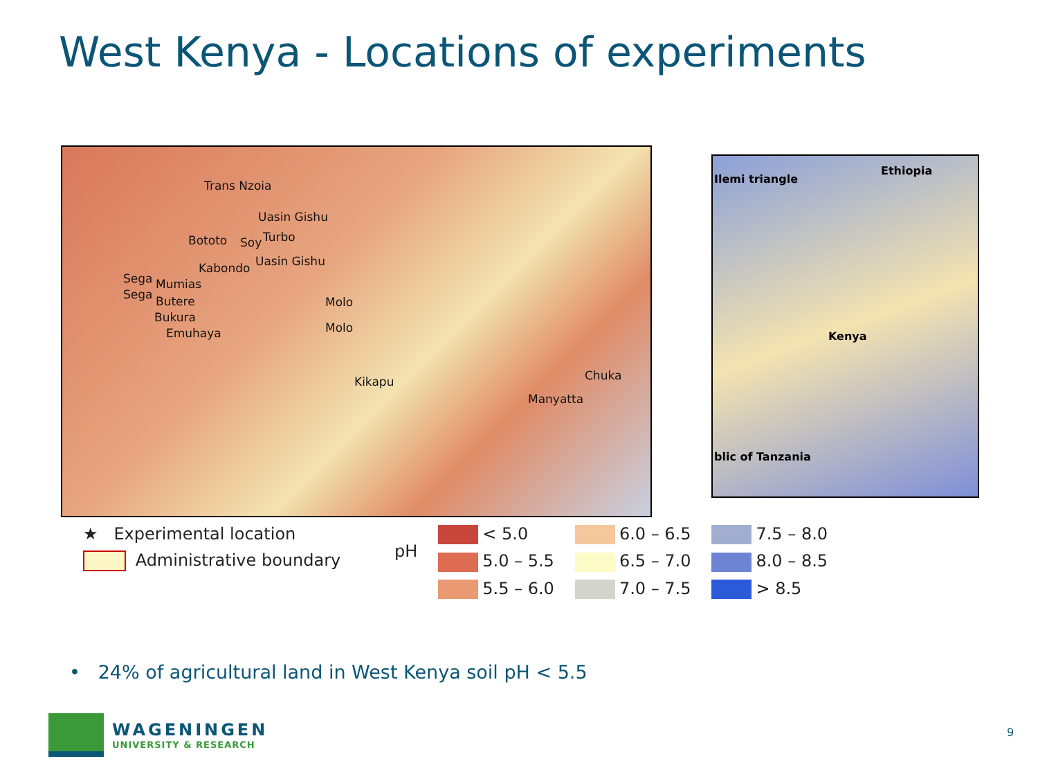West Kenya - Locations of experiments
Trans Nzoia
Uasin Gishu
Bototo Soy Turbo
Kabondo Uasin Gishu
Sega Mumias
Sega Butere Molo
Bukura
Molo Emuhaya
Kikapu Chuka
Manyatta
Ilemi triangle
Ethiopia
Kenya
blic of Tanzania
★ Experimental location
Administrative boundary
pH
< 5.0
5.0 – 5.5
5.5 – 6.0
6.0 – 6.5
6.5 – 7.0
7.0 – 7.5
7.5 – 8.0
8.0 – 8.5
> 8.5
• 24% of agricultural land in West Kenya soil pH < 5.5
WAGENINGEN
UNIVERSITY & RESEARCH
9